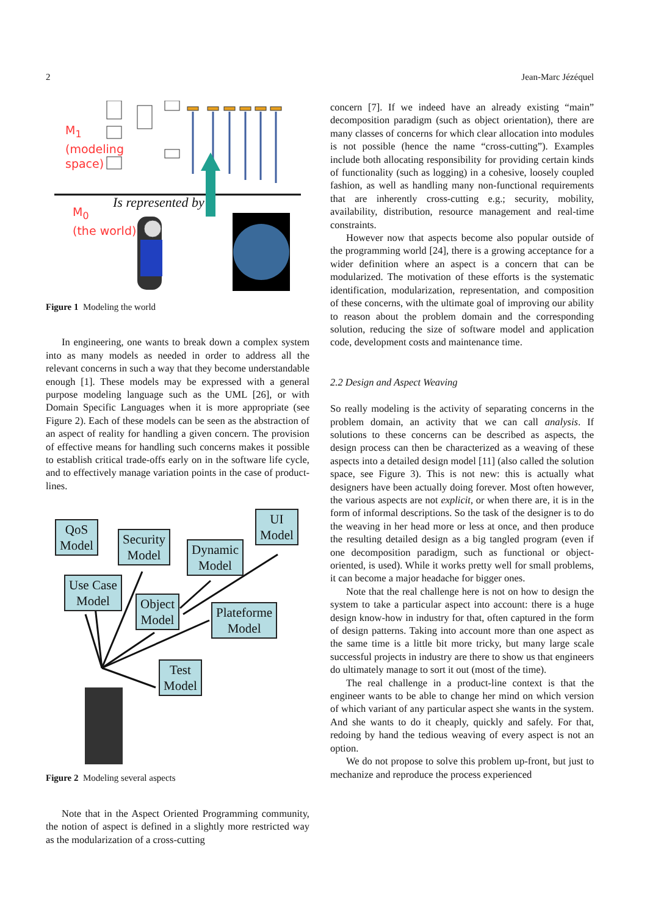2 Jean-Marc Jézéquel
M<sub>1</sub>
(modeling
space)
Is represented by
M<sub>0</sub>
(the world)
Figure 1 Modeling the world
In engineering, one wants to break down a complex system into as many models as needed in order to address all the relevant concerns in such a way that they become understandable enough [1]. These models may be expressed with a general purpose modeling language such as the UML [26], or with Domain Specific Languages when it is more appropriate (see Figure 2). Each of these models can be seen as the abstraction of an aspect of reality for handling a given concern. The provision of effective means for handling such concerns makes it possible to establish critical trade-offs early on in the software life cycle, and to effectively manage variation points in the case of product-lines.
QoS
Model
Security
Model
Dynamic
Model
UI
Model
Use Case
Model
Object
Model
Plateforme
Model
Test
Model
Figure 2 Modeling several aspects
Note that in the Aspect Oriented Programming community, the notion of aspect is defined in a slightly more restricted way as the modularization of a cross-cutting
concern [7]. If we indeed have an already existing “main” decomposition paradigm (such as object orientation), there are many classes of concerns for which clear allocation into modules is not possible (hence the name “cross-cutting”). Examples include both allocating responsibility for providing certain kinds of functionality (such as logging) in a cohesive, loosely coupled fashion, as well as handling many non-functional requirements that are inherently cross-cutting e.g.; security, mobility, availability, distribution, resource management and real-time constraints.
However now that aspects become also popular outside of the programming world [24], there is a growing acceptance for a wider definition where an aspect is a concern that can be modularized. The motivation of these efforts is the systematic identification, modularization, representation, and composition of these concerns, with the ultimate goal of improving our ability to reason about the problem domain and the corresponding solution, reducing the size of software model and application code, development costs and maintenance time.
2.2 Design and Aspect Weaving
So really modeling is the activity of separating concerns in the problem domain, an activity that we can call analysis. If solutions to these concerns can be described as aspects, the design process can then be characterized as a weaving of these aspects into a detailed design model [11] (also called the solution space, see Figure 3). This is not new: this is actually what designers have been actually doing forever. Most often however, the various aspects are not explicit, or when there are, it is in the form of informal descriptions. So the task of the designer is to do the weaving in her head more or less at once, and then produce the resulting detailed design as a big tangled program (even if one decomposition paradigm, such as functional or object-oriented, is used). While it works pretty well for small problems, it can become a major headache for bigger ones.
Note that the real challenge here is not on how to design the system to take a particular aspect into account: there is a huge design know-how in industry for that, often captured in the form of design patterns. Taking into account more than one aspect as the same time is a little bit more tricky, but many large scale successful projects in industry are there to show us that engineers do ultimately manage to sort it out (most of the time).
The real challenge in a product-line context is that the engineer wants to be able to change her mind on which version of which variant of any particular aspect she wants in the system. And she wants to do it cheaply, quickly and safely. For that, redoing by hand the tedious weaving of every aspect is not an option.
We do not propose to solve this problem up-front, but just to mechanize and reproduce the process experienced